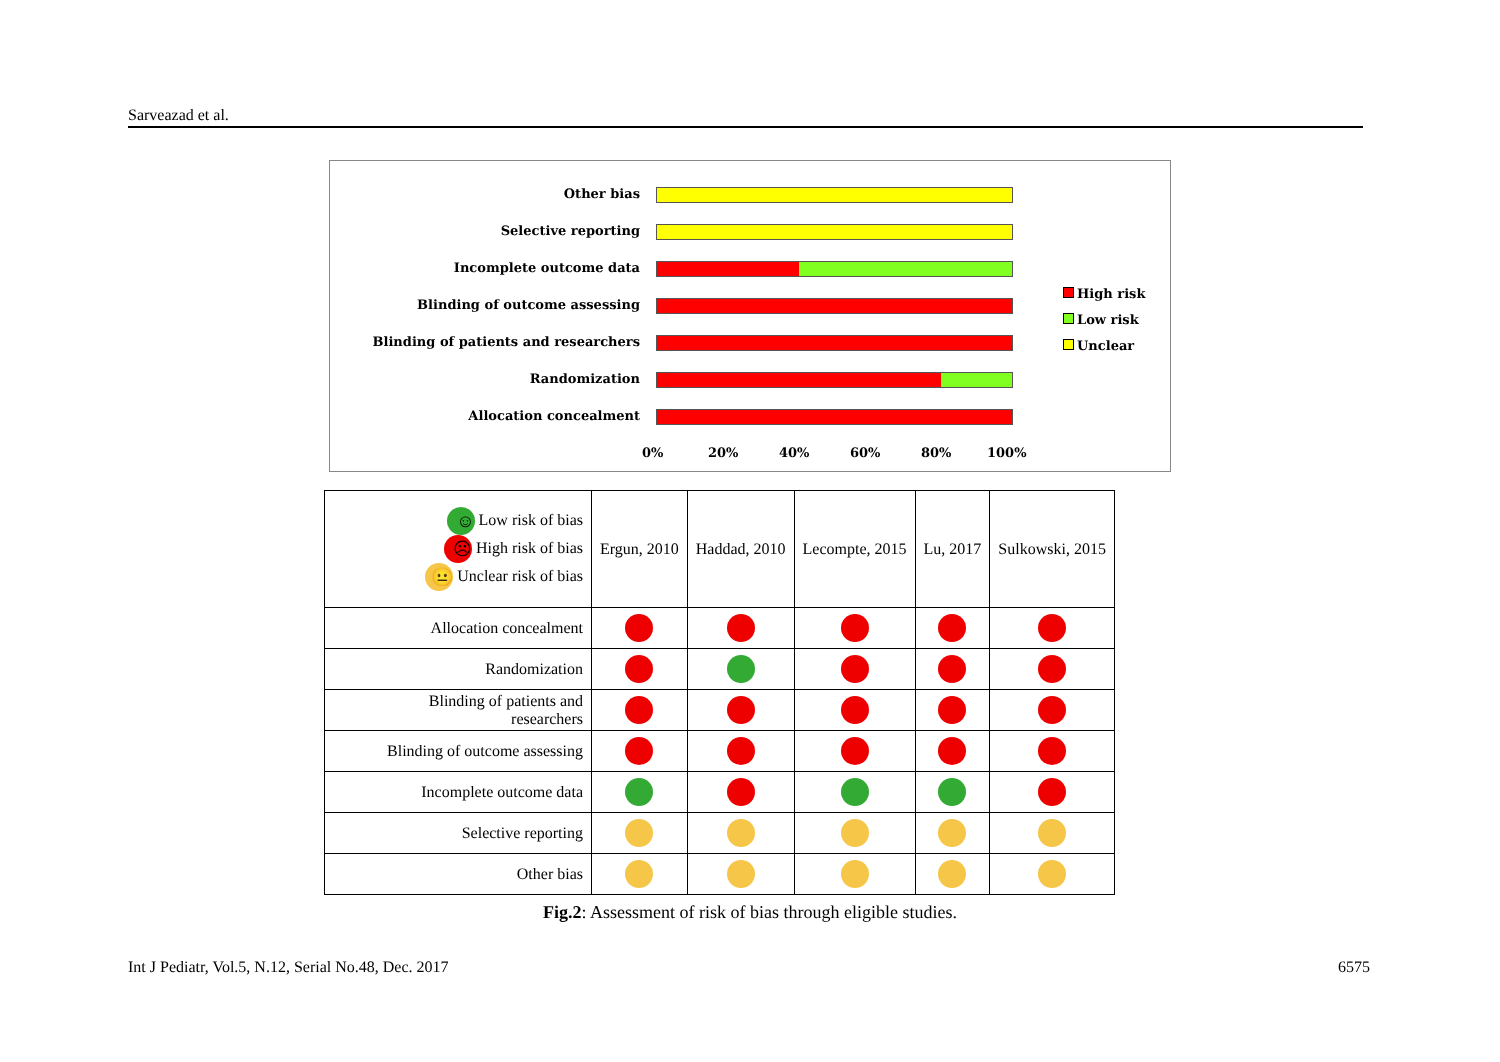Sarveazad et al.
Other bias
Selective reporting
Incomplete outcome data
Blinding of outcome assessing
Blinding of patients and researchers
Randomization
Allocation concealment
0% 20% 40% 60% 80% 100%
High risk
Low risk
Unclear
| ☺ Low risk of bias ☹ High risk of bias 😐 Unclear risk of bias | Ergun, 2010 | Haddad, 2010 | Lecompte, 2015 | Lu, 2017 | Sulkowski, 2015 |
| Allocation concealment | | | | | |
| Randomization | | | | | |
| Blinding of patients and researchers | | | | | |
| Blinding of outcome assessing | | | | | |
| Incomplete outcome data | | | | | |
| Selective reporting | | | | | |
| Other bias | | | | | |
Fig.2: Assessment of risk of bias through eligible studies.
Int J Pediatr, Vol.5, N.12, Serial No.48, Dec. 2017 6575